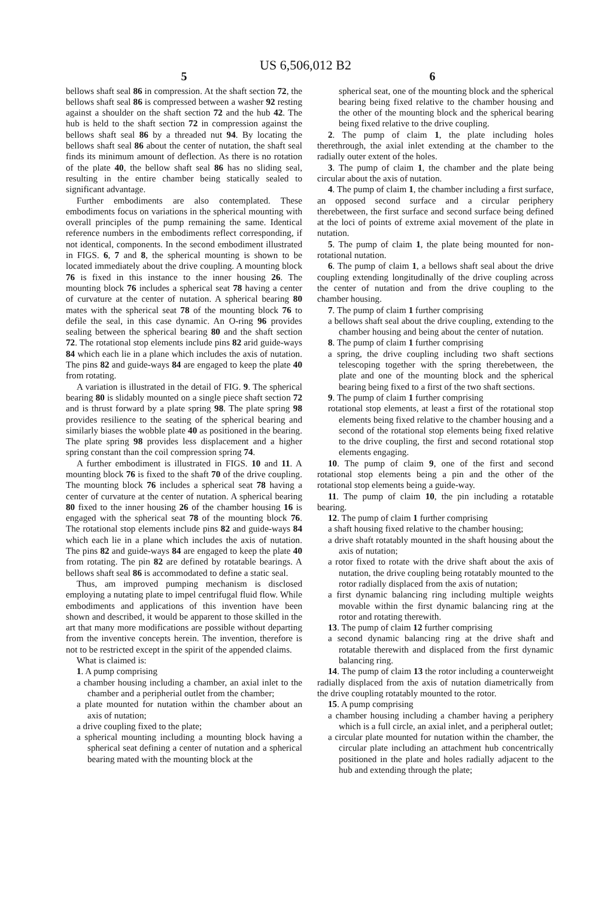US 6,506,012 B2
5 6
bellows shaft seal 86 in compression. At the shaft section 72, the bellows shaft seal 86 is compressed between a washer 92 resting against a shoulder on the shaft section 72 and the hub 42. The hub is held to the shaft section 72 in compression against the bellows shaft seal 86 by a threaded nut 94. By locating the bellows shaft seal 86 about the center of nutation, the shaft seal finds its minimum amount of deflection. As there is no rotation of the plate 40, the bellow shaft seal 86 has no sliding seal, resulting in the entire chamber being statically sealed to significant advantage.
Further embodiments are also contemplated. These embodiments focus on variations in the spherical mounting with overall principles of the pump remaining the same. Identical reference numbers in the embodiments reflect corresponding, if not identical, components. In the second embodiment illustrated in FIGS. 6, 7 and 8, the spherical mounting is shown to be located immediately about the drive coupling. A mounting block 76 is fixed in this instance to the inner housing 26. The mounting block 76 includes a spherical seat 78 having a center of curvature at the center of nutation. A spherical bearing 80 mates with the spherical seat 78 of the mounting block 76 to defile the seal, in this case dynamic. An O-ring 96 provides sealing between the spherical bearing 80 and the shaft section 72. The rotational stop elements include pins 82 arid guide-ways 84 which each lie in a plane which includes the axis of nutation. The pins 82 and guide-ways 84 are engaged to keep the plate 40 from rotating.
A variation is illustrated in the detail of FIG. 9. The spherical bearing 80 is slidably mounted on a single piece shaft section 72 and is thrust forward by a plate spring 98. The plate spring 98 provides resilience to the seating of the spherical bearing and similarly biases the wobble plate 40 as positioned in the bearing. The plate spring 98 provides less displacement and a higher spring constant than the coil compression spring 74.
A further embodiment is illustrated in FIGS. 10 and 11. A mounting block 76 is fixed to the shaft 70 of the drive coupling. The mounting block 76 includes a spherical seat 78 having a center of curvature at the center of nutation. A spherical bearing 80 fixed to the inner housing 26 of the chamber housing 16 is engaged with the spherical seat 78 of the mounting block 76. The rotational stop elements include pins 82 and guide-ways 84 which each lie in a plane which includes the axis of nutation. The pins 82 and guide-ways 84 are engaged to keep the plate 40 from rotating. The pin 82 are defined by rotatable bearings. A bellows shaft seal 86 is accommodated to define a static seal.
Thus, am improved pumping mechanism is disclosed employing a nutating plate to impel centrifugal fluid flow. While embodiments and applications of this invention have been shown and described, it would be apparent to those skilled in the art that many more modifications are possible without departing from the inventive concepts herein. The invention, therefore is not to be restricted except in the spirit of the appended claims.
What is claimed is:
1. A pump comprising
a chamber housing including a chamber, an axial inlet to the chamber and a peripherial outlet from the chamber;
a plate mounted for nutation within the chamber about an axis of nutation;
a drive coupling fixed to the plate;
a spherical mounting including a mounting block having a spherical seat defining a center of nutation and a spherical bearing mated with the mounting block at the
spherical seat, one of the mounting block and the spherical bearing being fixed relative to the chamber housing and the other of the mounting block and the spherical bearing being fixed relative to the drive coupling.
2. The pump of claim 1, the plate including holes therethrough, the axial inlet extending at the chamber to the radially outer extent of the holes.
3. The pump of claim 1, the chamber and the plate being circular about the axis of nutation.
4. The pump of claim 1, the chamber including a first surface, an opposed second surface and a circular periphery therebetween, the first surface and second surface being defined at the loci of points of extreme axial movement of the plate in nutation.
5. The pump of claim 1, the plate being mounted for non-rotational nutation.
6. The pump of claim 1, a bellows shaft seal about the drive coupling extending longitudinally of the drive coupling across the center of nutation and from the drive coupling to the chamber housing.
7. The pump of claim 1 further comprising
a bellows shaft seal about the drive coupling, extending to the chamber housing and being about the center of nutation.
8. The pump of claim 1 further comprising
a spring, the drive coupling including two shaft sections telescoping together with the spring therebetween, the plate and one of the mounting block and the spherical bearing being fixed to a first of the two shaft sections.
9. The pump of claim 1 further comprising
rotational stop elements, at least a first of the rotational stop elements being fixed relative to the chamber housing and a second of the rotational stop elements being fixed relative to the drive coupling, the first and second rotational stop elements engaging.
10. The pump of claim 9, one of the first and second rotational stop elements being a pin and the other of the rotational stop elements being a guide-way.
11. The pump of claim 10, the pin including a rotatable bearing.
12. The pump of claim 1 further comprising
a shaft housing fixed relative to the chamber housing;
a drive shaft rotatably mounted in the shaft housing about the axis of nutation;
a rotor fixed to rotate with the drive shaft about the axis of nutation, the drive coupling being rotatably mounted to the rotor radially displaced from the axis of nutation;
a first dynamic balancing ring including multiple weights movable within the first dynamic balancing ring at the rotor and rotating therewith.
13. The pump of claim 12 further comprising
a second dynamic balancing ring at the drive shaft and rotatable therewith and displaced from the first dynamic balancing ring.
14. The pump of claim 13 the rotor including a counterweight radially displaced from the axis of nutation diametrically from the drive coupling rotatably mounted to the rotor.
15. A pump comprising
a chamber housing including a chamber having a periphery which is a full circle, an axial inlet, and a peripheral outlet;
a circular plate mounted for nutation within the chamber, the circular plate including an attachment hub concentrically positioned in the plate and holes radially adjacent to the hub and extending through the plate;